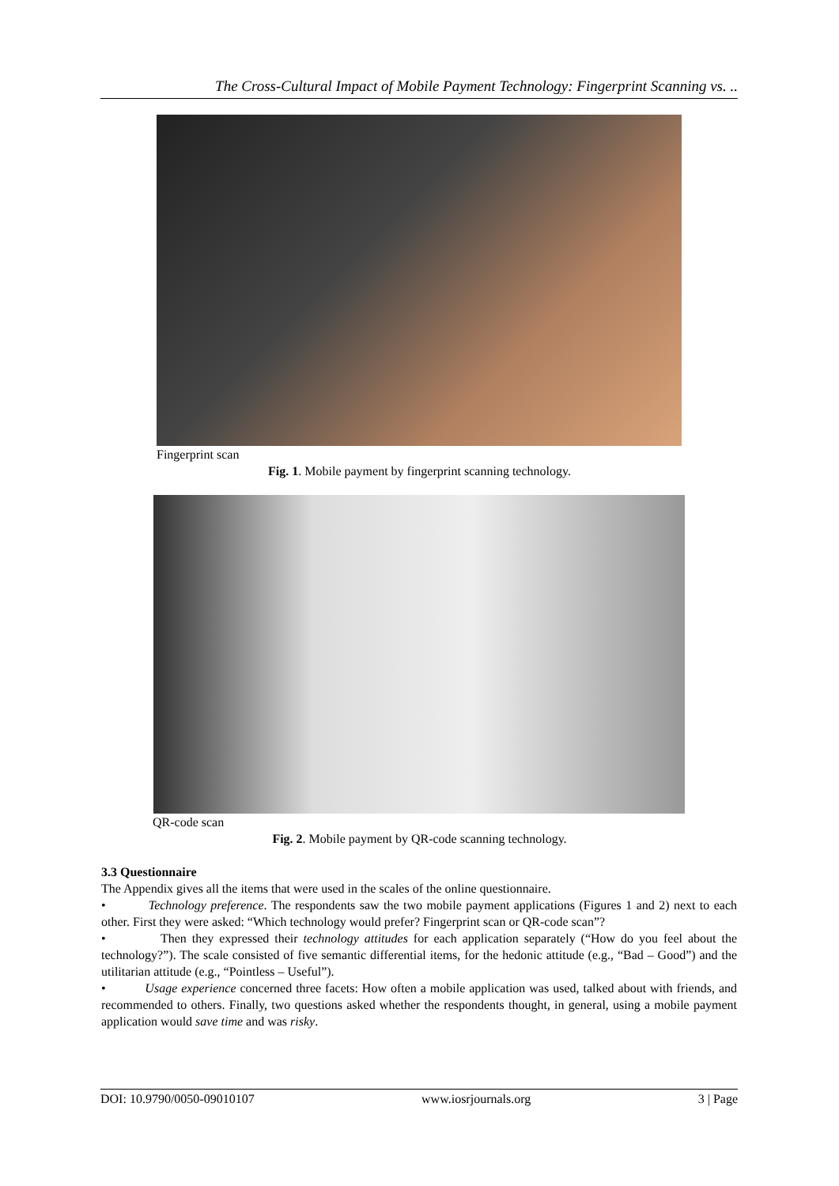The Cross-Cultural Impact of Mobile Payment Technology: Fingerprint Scanning vs. ..
Fingerprint scan
Fig. 1. Mobile payment by fingerprint scanning technology.
QR-code scan
Fig. 2. Mobile payment by QR-code scanning technology.
3.3 Questionnaire
The Appendix gives all the items that were used in the scales of the online questionnaire.
• Technology preference. The respondents saw the two mobile payment applications (Figures 1 and 2) next to each other. First they were asked: “Which technology would prefer? Fingerprint scan or QR-code scan”?
• Then they expressed their technology attitudes for each application separately (“How do you feel about the technology?”). The scale consisted of five semantic differential items, for the hedonic attitude (e.g., “Bad – Good”) and the utilitarian attitude (e.g., “Pointless – Useful”).
• Usage experience concerned three facets: How often a mobile application was used, talked about with friends, and recommended to others. Finally, two questions asked whether the respondents thought, in general, using a mobile payment application would save time and was risky.
DOI: 10.9790/0050-09010107 www.iosrjournals.org 3 | Page